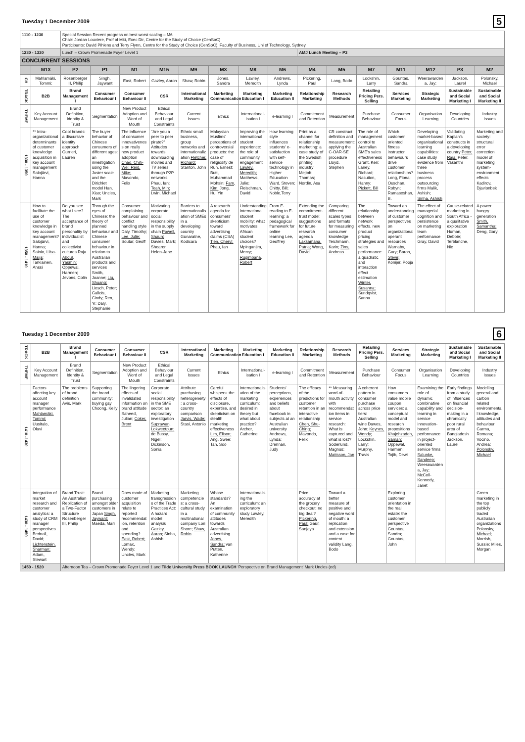Tuesday 1 December 2009 5
| 1110 - 1230 | | Special Session Recent progress on best worst scaling – M6 Chair: Jordan Louviere, Prof of Mkt, Exec Dir, Centre for the Study of Choice (CenSoC) Participants: David Pihlens and Terry Flynn, Centre for the Study of Choice (CenSoC), Faculty of Business, Uni of Technology, Sydney | | | | | | | | | | | | | | |
| 1230 - 1330 | | Lunch – Crown Promenade Foyer Level 1 | | | | | | | | AMJ Lunch Meeting – P3 | | | | | | |
| CONCURRENT SESSIONS | | | | | | | | | | | | | | | | |
| | M13 | P2 | P1 | M1 | M15 | M9 | M3 | M8 | M6 | M4 | M5 | M7 | M11 | M12 | P3 | M2 |
| CH | Mahlamäki, Tommi; | Rosenberger III, Philip | Singh, Jaywant | East, Robert | Gazley, Aaron | Shaw, Robin | Jones, Sandra | Lawley, Meredith | Andrews, Lynda | Pickering, Paul | Lang, Bodo | Lockshin, Larry | Gountas, Sandra | Weerawarden a, Jay; | Jackson, Laurel | Polonsky, Michael |
| TRACK | B2B | Brand Management I | Consumer Behaviour I | Consumer Behaviour II | CSR | International Marketing | Marketing Communication | Marketing Education I | Marketing Education II | Relationship Marketing | Research Methods | Retailing Pricing Pers. Selling | Services Marketing | Strategic Marketing | Sustainable and Social Marketing I | Sustainable and Social Marketing II |
| THEME | Key Account Management | Brand Definition, Identity & Trust | Segmentation | New Product Adoption and Word of Mouth | Ethical Behaviour and Legal Constraints | Current Issues | Ethics | International-isation I | e-learning I | Commitment and Retention | Measurement | Purchase Behaviour | Consumer Focus | Organisation Learning | Developing Countries | Industry Issues |
| 1330 - 1350 | ** Intra-organizational determinants of customer knowledge acquisition in key account management Salojärvi, Hanna | Cool brands: a discursive identity approach Gurrieri, Lauren | The buyer behavior of Chinese consumers of different ages: an investigation using the Juster scale and the Dirichlet model Han, Xiao; Uncles, Mark | The influence of consumer innovativenes s on really new product adoption Chao, Chih-Wei; Reid, Mike; Mavondo, Felix | "Are you a peer to peer pirate?" Attitudes towards downloading movies and TV series through P2P networks Phau, Ian; Teah, Min; Lwin, Michael | Ethnic small business, group networks and internationaliz ation Fletcher, Richard; Stanton, John | Malaysian Muslims' perceptions of controversial products: the case of religiosity de Run, Ernest; Butt, Muhammad Mohsin; Fam, Kim; Jong, Hui Yin | Improving the international student experience: the role of community engagement Lawley, Meredith; Matthews, Julie; Fleischman, David | How learning style influences students' e-satisfaction with self-service technology in Higher Education Ward, Steven; Chitty, Bill; Noble,Terry | Print as a channel for relationship marketing: a case study of the Swedish printing industry Mejtoft, Thomas; Nordin, Asa | CR construct definition and measurement: applying the C-OAR-SE procedure Lloyd, Stephen | The role of management control to Australian SME's sales effectiveness Grant, Ken; Laney, Richard; Nasution, Hanny; Pickett, Bill | Which customer oriented fitness instructor behaviours drive customer relationships? Long, Fiona; Ouschan, Robyn; Ramaseshan, B. | Developing market-based organisational learning capabilities: case study evidence from three business process outsourcing firms Malik, Ashish; Sinha, Ashish | Validating Kaplan's constructs in a developing country Peter, Raja; Peter, Vasanthi | Marketing and society: structural error correction model of marketing system-environment effects Kadirov, Djavlonbek |
| 1350 - 1410 | How to facilitate the use of customer knowledge in key account management? Salojärvi, Hanna; Sainio, Liisa-Maija; Tarkiainen, Anssi | Do you see what I see? The acceptance of brand personality by individualist and collectivist cultures Raja Abdul, Yasmin; Oppewal, Harmen; Jevons, Colin | Through the eyes of Chinese: the theory of planned behaviour and Chinese consumer behaviour in relation to Australian products and services Smith, Joanne; Liu, Shuang; Liesch, Peter; Gallois, Cindy; Ren, Yi; Daly, Stephanie | Consumer complaining behaviour and conflict handling style Daly, Timothy; Lee, Julie; Soutar, Geoff | Motivating corporate social responsibility in the supply chain Powell, Shaun; Davies, Mark; Shearer, Helen-Jane | Barriers to internationalis ation of SMEs in a developing country Gunaratne, Kodicara | A research agenda for consumers' skepticism toward advertising claims (CSA) Tien, Cheryl; Phau, Ian | Understanding International student mobility: what motivates African student choices? Mpinganjira, Mercy; Rugimbana, Robert | From E-reading to E-learning: a pedagogical framework for online learning Lee, Geoffrey | Extending the commitment-trust model: suggestions for future research agenda Laksamana, Patria; Wong, David | Comparing different scales types and formats for measuring consumer knowledge Teichmann, Karin; Zins, Andreas | The relationship between network effects, new product pricing strategies and sales performance: a quadratic and interaction effect estimation Winter, Susanna; Sundqvist, Sanna | Toward an understanding of customer perspectives on organizational operant resources Warnaby, Gary; Baron, Steve; Konijer, Pooja | The effect of managerial cognition and persistence on marketing team performance Gray, David | Cause-related marketing in South Africa - a qualitative exploration Human, Debbie; Terblanche, Nic | A power hungry generation Smith, Samantha; Deng, Gary |
Tuesday 1 December 2009 6
| TRACK | B2B | Brand Management I | Consumer Behaviour I | Consumer Behaviour II | CSR | International Marketing | Marketing Communication | Marketing Education I | Marketing Education II | Relationship Marketing | Research Methods | Retailing Pricing Pers. Selling | Services Marketing | Strategic Marketing | Sustainable and Social Marketing I | Sustainable and Social Marketing II |
| THEME | Key Account Management | Brand Definition, Identity & Trust | Segmentation | New Product Adoption and Word of Mouth | Ethical Behaviour and Legal Constraints | Current Issues | Ethics | International-isation I | e-learning I | Commitment and Retention | Measurement | Purchase Behaviour | Consumer Focus | Organisation Learning | Developing Countries | Industry Issues |
| 1410 -1430 | Factors affecting key account manager performance Mahlamäki, Tommi; Uusitalo, Olavi | The problems of brand definition Avis, Mark | Supporting the brand community: buying gay Choong, Kelly | The lingering effects of invalidated information on brand attitude Saheed, Julian; Coker, Brent | Corporate social responsibility in the SME sector: an exploratory investigation Suprawan, Lokweetpun; de Bussy, Nigel; Dickinson, Sonia | Attribute purchasing heterogeneity : a cross-country comparison Jarvis, Wade; Stasi, Antonio | Careful whispers: the effects of disclosure, expertise, and skepticism on stealth marketing effectiveness Lim, Elison; Ang, Swee; Tan, Soo | Internationalis ation of the marketing curriculum: desired in theory but what about practice? Archer, Catherine | Students' perceptions, experiences and beliefs about facebook in subjects at an Australian university Andrews, Lynda; Drennan, Judy | The efficacy of the predictions for customer retention in an interactive relationship Chen, Shu-Ching; Mavondo, Felix | ** Measuring word-of-mouth activity with recommendat ion items in service research: What is captured and what is lost? Söderlund, Magnus; Mattsson, Jan | A coherent pattern in consumer purchase across price tiers: Australian wine Dawes, John; Keynes, Wendy; Lockshin, Larry; Murphy, Travis | How consumers value mobile coupon services: a conceptual model and research propositions Khajehzadeh, Saman; Oppewal, Harmen; Tojib, Dewi | Examining the role of dynamic combinative capability and learning in service innovation-based performance in project-oriented service firms Salunke, Sandeep; Weerawarden a, Jay; McColl-Kennedy, Janet | Early findings from a study of influences on financial decision-making in a chronically poor rural area of Bangladesh Jackson, Laurel | Modelling general and carbon related environmenta l knowledge, attitudes and behaviour Garma, Romana; Vocino, Andrea; Polonsky, Michael |
| 1430 - 1450 | Integration of market research and customer analytics: a study of CRM manager perspectives Bednall, David; Lichtenstein, Sharman; Adam, Stewart | Brand Trust: An Australian Replication of a Two-Factor Structure Rosenberger III, Philip | Brand purchasing amongst older customers in Japan Singh, Jaywant; Maeda, Mari | Does mode of customer acquisition relate to reported recommendat ion, retention and spending? East, Robert; Lomax, Wendy; Uncles, Mark | Marketing transgression s of the Trade Practices Act: A hazard model analysis Gazley, Aaron; Sinha, Ashish | Marketing competencie s: a cross-cultural study in a multinational company Lori Shore; Shaw, Robin | Whose standards? An examination of community attitudes towards Australian advertising Jones, Sandra; van Putten, Katherine | Internationalis ing the curriculum: an exploratory study Lawley, Meredith | | Price accuracy at the grocery checkout: no big deal? Pickering, Paul; Gaur, Sanjaya | Toward a better measure of positive and negative word of mouth: a replication and extension and a case for content validity Lang, Bodo | | Exploring customer orientation in the real estate: the customer perspective Gountas, Sandra; Gountas, John | | | Green marketing in the top publicly traded Australian organizations Polonsky, Michael; Morrish, Sussie; Miles, Morgan |
| 1450 - 1520 | | Afternoon Tea – Crown Promenade Foyer Level 1 and Tilde University Press BOOK LAUNCH 'Perspective on Brand Management' Mark Uncles (ed) | | | | | | | | | | | | | | |